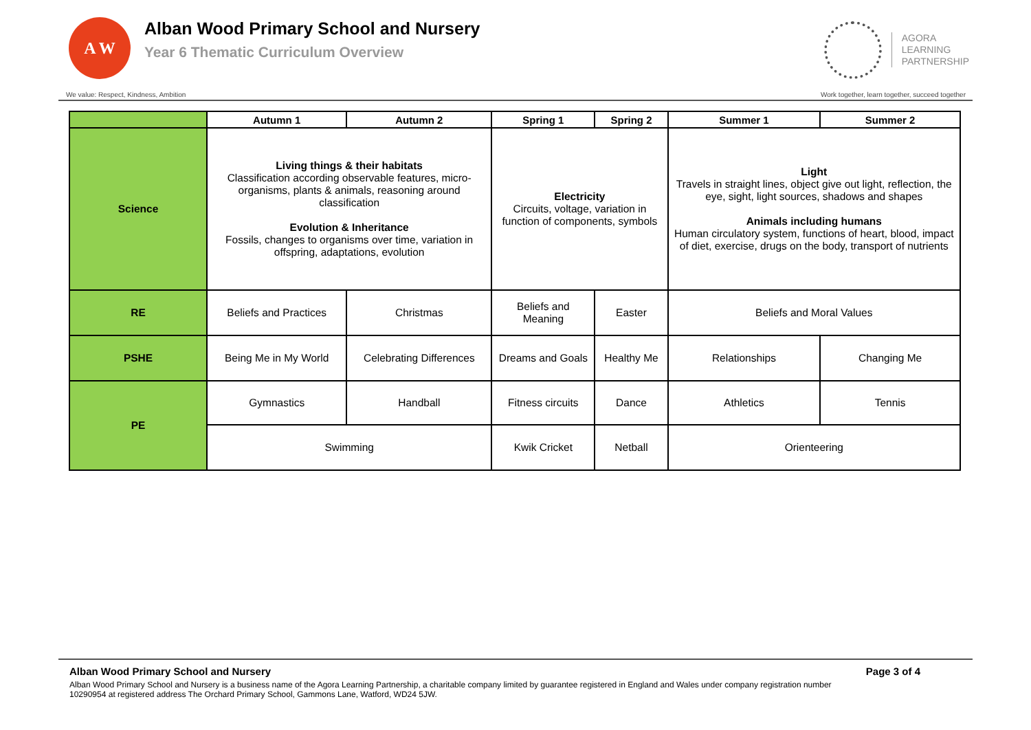A W
Alban Wood Primary School and Nursery
Year 6 Thematic Curriculum Overview
AGORA
LEARNING
PARTNERSHIP
We value: Respect, Kindness, Ambition Work together, learn together, succeed together
| | Autumn 1 | Autumn 2 | Spring 1 | Spring 2 | Summer 1 | Summer 2 |
| --- | --- | --- | --- | --- | --- | --- |
| Science | Living things & their habitats Classification according observable features, micro-organisms, plants & animals, reasoning around classification Evolution & Inheritance Fossils, changes to organisms over time, variation in offspring, adaptations, evolution | | Electricity Circuits, voltage, variation in function of components, symbols | | Light Travels in straight lines, object give out light, reflection, the eye, sight, light sources, shadows and shapes Animals including humans Human circulatory system, functions of heart, blood, impact of diet, exercise, drugs on the body, transport of nutrients | |
| RE | Beliefs and Practices | Christmas | Beliefs and Meaning | Easter | Beliefs and Moral Values | |
| PSHE | Being Me in My World | Celebrating Differences | Dreams and Goals | Healthy Me | Relationships | Changing Me |
| PE | Gymnastics | Handball | Fitness circuits | Dance | Athletics | Tennis |
| | Swimming | | Kwik Cricket | Netball | Orienteering | |
Alban Wood Primary School and Nursery Page 3 of 4
Alban Wood Primary School and Nursery is a business name of the Agora Learning Partnership, a charitable company limited by guarantee registered in England and Wales under company registration number 10290954 at registered address The Orchard Primary School, Gammons Lane, Watford, WD24 5JW.